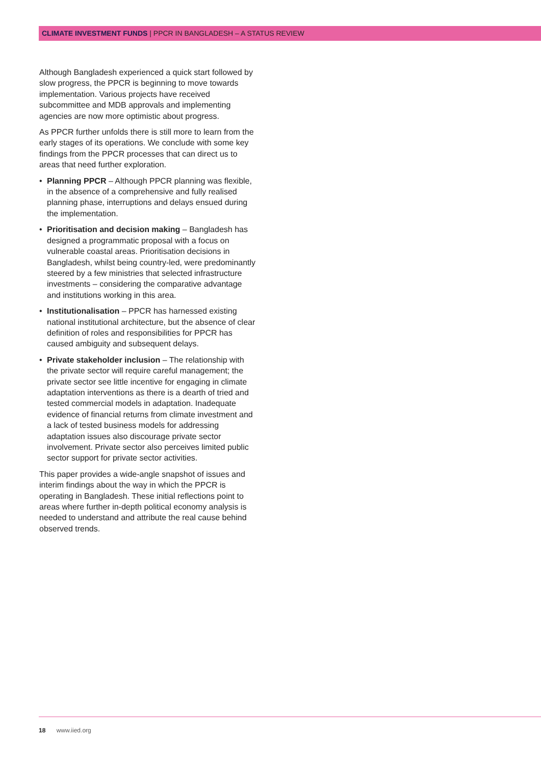CLIMATE INVESTMENT FUNDS | PPCR IN BANGLADESH – A STATUS REVIEW
Although Bangladesh experienced a quick start followed by slow progress, the PPCR is beginning to move towards implementation. Various projects have received subcommittee and MDB approvals and implementing agencies are now more optimistic about progress.
As PPCR further unfolds there is still more to learn from the early stages of its operations. We conclude with some key findings from the PPCR processes that can direct us to areas that need further exploration.
• Planning PPCR – Although PPCR planning was flexible, in the absence of a comprehensive and fully realised planning phase, interruptions and delays ensued during the implementation.
• Prioritisation and decision making – Bangladesh has designed a programmatic proposal with a focus on vulnerable coastal areas. Prioritisation decisions in Bangladesh, whilst being country-led, were predominantly steered by a few ministries that selected infrastructure investments – considering the comparative advantage and institutions working in this area.
• Institutionalisation – PPCR has harnessed existing national institutional architecture, but the absence of clear definition of roles and responsibilities for PPCR has caused ambiguity and subsequent delays.
• Private stakeholder inclusion – The relationship with the private sector will require careful management; the private sector see little incentive for engaging in climate adaptation interventions as there is a dearth of tried and tested commercial models in adaptation. Inadequate evidence of financial returns from climate investment and a lack of tested business models for addressing adaptation issues also discourage private sector involvement. Private sector also perceives limited public sector support for private sector activities.
This paper provides a wide-angle snapshot of issues and interim findings about the way in which the PPCR is operating in Bangladesh. These initial reflections point to areas where further in-depth political economy analysis is needed to understand and attribute the real cause behind observed trends.
18 www.iied.org